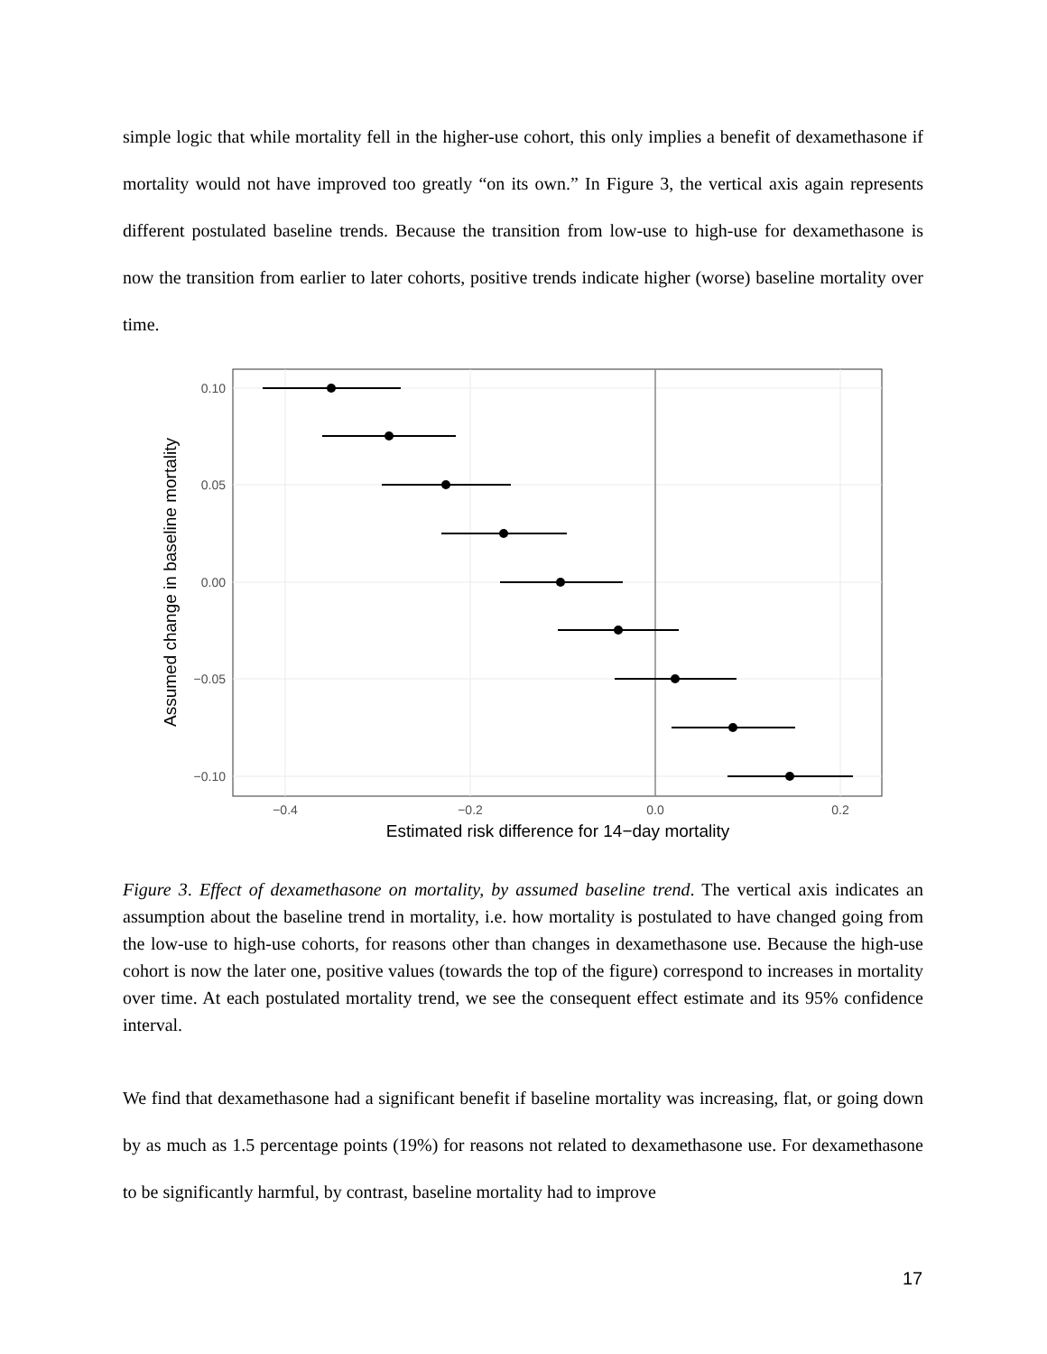simple logic that while mortality fell in the higher-use cohort, this only implies a benefit of dexamethasone if mortality would not have improved too greatly “on its own.” In Figure 3, the vertical axis again represents different postulated baseline trends. Because the transition from low-use to high-use for dexamethasone is now the transition from earlier to later cohorts, positive trends indicate higher (worse) baseline mortality over time.
0.10
0.05
0.00
−0.05
−0.10
−0.4
−0.2
0.0
0.2
Estimated risk difference for 14−day mortality
Assumed change in baseline mortality
Figure 3. Effect of dexamethasone on mortality, by assumed baseline trend. The vertical axis indicates an assumption about the baseline trend in mortality, i.e. how mortality is postulated to have changed going from the low-use to high-use cohorts, for reasons other than changes in dexamethasone use. Because the high-use cohort is now the later one, positive values (towards the top of the figure) correspond to increases in mortality over time. At each postulated mortality trend, we see the consequent effect estimate and its 95% confidence interval.
We find that dexamethasone had a significant benefit if baseline mortality was increasing, flat, or going down by as much as 1.5 percentage points (19%) for reasons not related to dexamethasone use. For dexamethasone to be significantly harmful, by contrast, baseline mortality had to improve
17